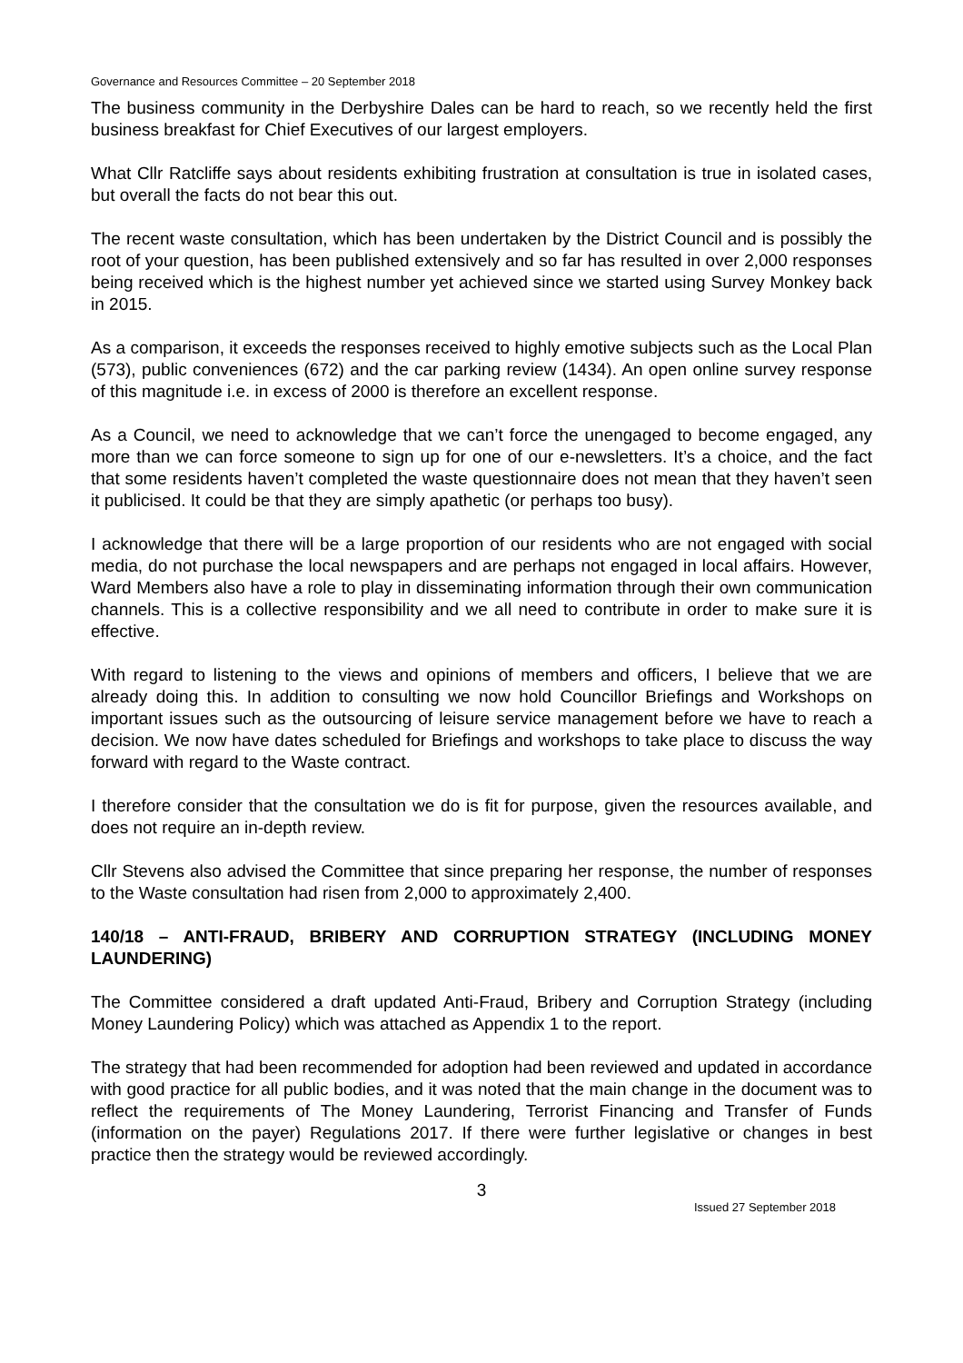Governance and Resources Committee – 20 September 2018
The business community in the Derbyshire Dales can be hard to reach, so we recently held the first business breakfast for Chief Executives of our largest employers.
What Cllr Ratcliffe says about residents exhibiting frustration at consultation is true in isolated cases, but overall the facts do not bear this out.
The recent waste consultation, which has been undertaken by the District Council and is possibly the root of your question, has been published extensively and so far has resulted in over 2,000 responses being received which is the highest number yet achieved since we started using Survey Monkey back in 2015.
As a comparison, it exceeds the responses received to highly emotive subjects such as the Local Plan (573), public conveniences (672) and the car parking review (1434). An open online survey response of this magnitude i.e. in excess of 2000 is therefore an excellent response.
As a Council, we need to acknowledge that we can’t force the unengaged to become engaged, any more than we can force someone to sign up for one of our e-newsletters. It’s a choice, and the fact that some residents haven’t completed the waste questionnaire does not mean that they haven’t seen it publicised. It could be that they are simply apathetic (or perhaps too busy).
I acknowledge that there will be a large proportion of our residents who are not engaged with social media, do not purchase the local newspapers and are perhaps not engaged in local affairs. However, Ward Members also have a role to play in disseminating information through their own communication channels. This is a collective responsibility and we all need to contribute in order to make sure it is effective.
With regard to listening to the views and opinions of members and officers, I believe that we are already doing this. In addition to consulting we now hold Councillor Briefings and Workshops on important issues such as the outsourcing of leisure service management before we have to reach a decision. We now have dates scheduled for Briefings and workshops to take place to discuss the way forward with regard to the Waste contract.
I therefore consider that the consultation we do is fit for purpose, given the resources available, and does not require an in-depth review.
Cllr Stevens also advised the Committee that since preparing her response, the number of responses to the Waste consultation had risen from 2,000 to approximately 2,400.
140/18 – ANTI-FRAUD, BRIBERY AND CORRUPTION STRATEGY (INCLUDING MONEY LAUNDERING)
The Committee considered a draft updated Anti-Fraud, Bribery and Corruption Strategy (including Money Laundering Policy) which was attached as Appendix 1 to the report.
The strategy that had been recommended for adoption had been reviewed and updated in accordance with good practice for all public bodies, and it was noted that the main change in the document was to reflect the requirements of The Money Laundering, Terrorist Financing and Transfer of Funds (information on the payer) Regulations 2017. If there were further legislative or changes in best practice then the strategy would be reviewed accordingly.
3
Issued 27 September 2018